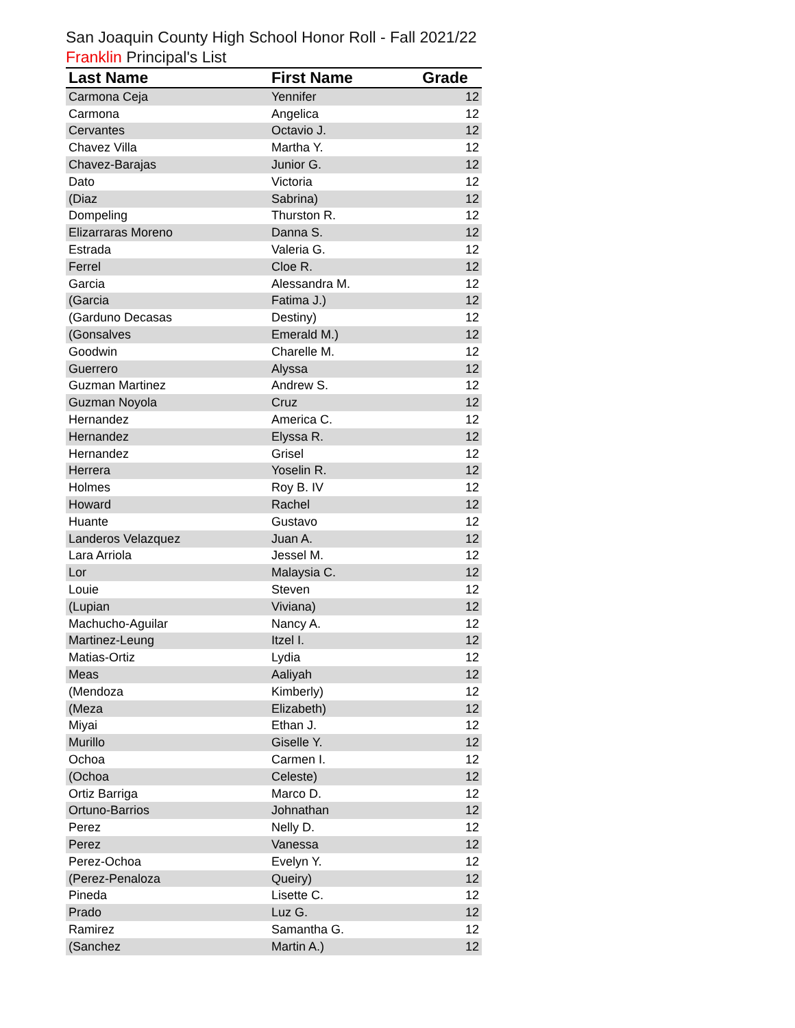San Joaquin County High School Honor Roll - Fall 2021/22
Franklin Principal's List
| Last Name | First Name | Grade |
| --- | --- | --- |
| Carmona Ceja | Yennifer | 12 |
| Carmona | Angelica | 12 |
| Cervantes | Octavio J. | 12 |
| Chavez Villa | Martha Y. | 12 |
| Chavez-Barajas | Junior G. | 12 |
| Dato | Victoria | 12 |
| (Diaz | Sabrina) | 12 |
| Dompeling | Thurston R. | 12 |
| Elizarraras Moreno | Danna S. | 12 |
| Estrada | Valeria G. | 12 |
| Ferrel | Cloe R. | 12 |
| Garcia | Alessandra M. | 12 |
| (Garcia | Fatima J.) | 12 |
| (Garduno Decasas | Destiny) | 12 |
| (Gonsalves | Emerald M.) | 12 |
| Goodwin | Charelle M. | 12 |
| Guerrero | Alyssa | 12 |
| Guzman Martinez | Andrew S. | 12 |
| Guzman Noyola | Cruz | 12 |
| Hernandez | America C. | 12 |
| Hernandez | Elyssa R. | 12 |
| Hernandez | Grisel | 12 |
| Herrera | Yoselin R. | 12 |
| Holmes | Roy B. IV | 12 |
| Howard | Rachel | 12 |
| Huante | Gustavo | 12 |
| Landeros Velazquez | Juan A. | 12 |
| Lara Arriola | Jessel M. | 12 |
| Lor | Malaysia C. | 12 |
| Louie | Steven | 12 |
| (Lupian | Viviana) | 12 |
| Machucho-Aguilar | Nancy A. | 12 |
| Martinez-Leung | Itzel I. | 12 |
| Matias-Ortiz | Lydia | 12 |
| Meas | Aaliyah | 12 |
| (Mendoza | Kimberly) | 12 |
| (Meza | Elizabeth) | 12 |
| Miyai | Ethan J. | 12 |
| Murillo | Giselle Y. | 12 |
| Ochoa | Carmen I. | 12 |
| (Ochoa | Celeste) | 12 |
| Ortiz Barriga | Marco D. | 12 |
| Ortuno-Barrios | Johnathan | 12 |
| Perez | Nelly D. | 12 |
| Perez | Vanessa | 12 |
| Perez-Ochoa | Evelyn Y. | 12 |
| (Perez-Penaloza | Queiry) | 12 |
| Pineda | Lisette C. | 12 |
| Prado | Luz G. | 12 |
| Ramirez | Samantha G. | 12 |
| (Sanchez | Martin A.) | 12 |